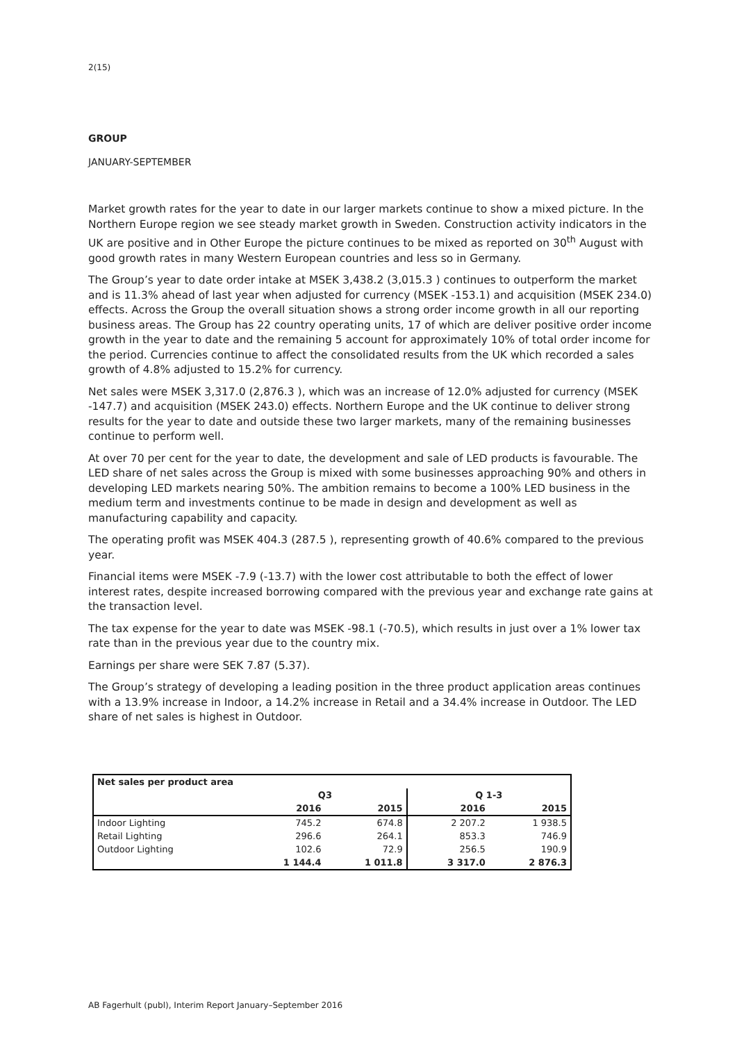2(15)
GROUP
JANUARY-SEPTEMBER
Market growth rates for the year to date in our larger markets continue to show a mixed picture. In the Northern Europe region we see steady market growth in Sweden. Construction activity indicators in the UK are positive and in Other Europe the picture continues to be mixed as reported on 30<sup>th</sup> August with good growth rates in many Western European countries and less so in Germany.
The Group’s year to date order intake at MSEK 3,438.2 (3,015.3 ) continues to outperform the market and is 11.3% ahead of last year when adjusted for currency (MSEK -153.1) and acquisition (MSEK 234.0) effects. Across the Group the overall situation shows a strong order income growth in all our reporting business areas. The Group has 22 country operating units, 17 of which are deliver positive order income growth in the year to date and the remaining 5 account for approximately 10% of total order income for the period. Currencies continue to affect the consolidated results from the UK which recorded a sales growth of 4.8% adjusted to 15.2% for currency.
Net sales were MSEK 3,317.0 (2,876.3 ), which was an increase of 12.0% adjusted for currency (MSEK -147.7) and acquisition (MSEK 243.0) effects. Northern Europe and the UK continue to deliver strong results for the year to date and outside these two larger markets, many of the remaining businesses continue to perform well.
At over 70 per cent for the year to date, the development and sale of LED products is favourable. The LED share of net sales across the Group is mixed with some businesses approaching 90% and others in developing LED markets nearing 50%. The ambition remains to become a 100% LED business in the medium term and investments continue to be made in design and development as well as manufacturing capability and capacity.
The operating profit was MSEK 404.3 (287.5 ), representing growth of 40.6% compared to the previous year.
Financial items were MSEK -7.9 (-13.7) with the lower cost attributable to both the effect of lower interest rates, despite increased borrowing compared with the previous year and exchange rate gains at the transaction level.
The tax expense for the year to date was MSEK -98.1 (-70.5), which results in just over a 1% lower tax rate than in the previous year due to the country mix.
Earnings per share were SEK 7.87 (5.37).
The Group’s strategy of developing a leading position in the three product application areas continues with a 13.9% increase in Indoor, a 14.2% increase in Retail and a 34.4% increase in Outdoor. The LED share of net sales is highest in Outdoor.
| Net sales per product area | | | | |
| --- | --- | --- | --- | --- |
| | Q3 | | Q 1-3 | |
| | 2016 | 2015 | 2016 | 2015 |
| Indoor Lighting | 745.2 | 674.8 | 2 207.2 | 1 938.5 |
| Retail Lighting | 296.6 | 264.1 | 853.3 | 746.9 |
| Outdoor Lighting | 102.6 | 72.9 | 256.5 | 190.9 |
| | 1 144.4 | 1 011.8 | 3 317.0 | 2 876.3 |
AB Fagerhult (publ), Interim Report January–September 2016